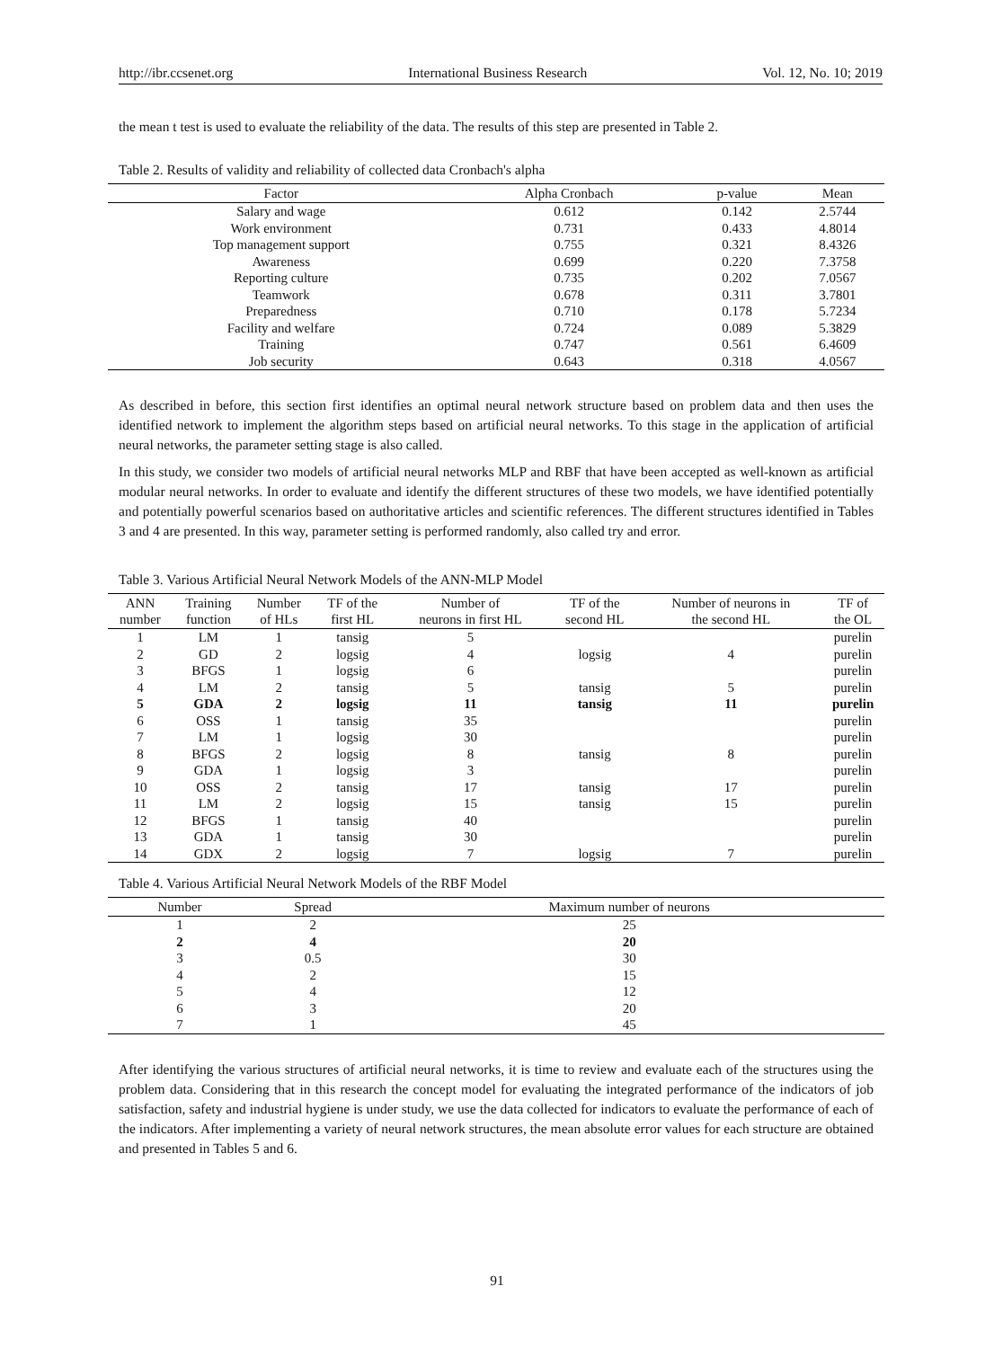http://ibr.ccsenet.org International Business Research Vol. 12, No. 10; 2019
the mean t test is used to evaluate the reliability of the data. The results of this step are presented in Table 2.
Table 2. Results of validity and reliability of collected data Cronbach's alpha
| Factor | Alpha Cronbach | p-value | Mean |
| --- | --- | --- | --- |
| Salary and wage | 0.612 | 0.142 | 2.5744 |
| Work environment | 0.731 | 0.433 | 4.8014 |
| Top management support | 0.755 | 0.321 | 8.4326 |
| Awareness | 0.699 | 0.220 | 7.3758 |
| Reporting culture | 0.735 | 0.202 | 7.0567 |
| Teamwork | 0.678 | 0.311 | 3.7801 |
| Preparedness | 0.710 | 0.178 | 5.7234 |
| Facility and welfare | 0.724 | 0.089 | 5.3829 |
| Training | 0.747 | 0.561 | 6.4609 |
| Job security | 0.643 | 0.318 | 4.0567 |
As described in before, this section first identifies an optimal neural network structure based on problem data and then uses the identified network to implement the algorithm steps based on artificial neural networks. To this stage in the application of artificial neural networks, the parameter setting stage is also called.
In this study, we consider two models of artificial neural networks MLP and RBF that have been accepted as well-known as artificial modular neural networks. In order to evaluate and identify the different structures of these two models, we have identified potentially and potentially powerful scenarios based on authoritative articles and scientific references. The different structures identified in Tables 3 and 4 are presented. In this way, parameter setting is performed randomly, also called try and error.
Table 3. Various Artificial Neural Network Models of the ANN-MLP Model
| ANN number | Training function | Number of HLs | TF of the first HL | Number of neurons in first HL | TF of the second HL | Number of neurons in the second HL | TF of the OL |
| --- | --- | --- | --- | --- | --- | --- | --- |
| 1 | LM | 1 | tansig | 5 | | | purelin |
| 2 | GD | 2 | logsig | 4 | logsig | 4 | purelin |
| 3 | BFGS | 1 | logsig | 6 | | | purelin |
| 4 | LM | 2 | tansig | 5 | tansig | 5 | purelin |
| 5 | GDA | 2 | logsig | 11 | tansig | 11 | purelin |
| 6 | OSS | 1 | tansig | 35 | | | purelin |
| 7 | LM | 1 | logsig | 30 | | | purelin |
| 8 | BFGS | 2 | logsig | 8 | tansig | 8 | purelin |
| 9 | GDA | 1 | logsig | 3 | | | purelin |
| 10 | OSS | 2 | tansig | 17 | tansig | 17 | purelin |
| 11 | LM | 2 | logsig | 15 | tansig | 15 | purelin |
| 12 | BFGS | 1 | tansig | 40 | | | purelin |
| 13 | GDA | 1 | tansig | 30 | | | purelin |
| 14 | GDX | 2 | logsig | 7 | logsig | 7 | purelin |
Table 4. Various Artificial Neural Network Models of the RBF Model
| Number | Spread | Maximum number of neurons |
| --- | --- | --- |
| 1 | 2 | 25 |
| 2 | 4 | 20 |
| 3 | 0.5 | 30 |
| 4 | 2 | 15 |
| 5 | 4 | 12 |
| 6 | 3 | 20 |
| 7 | 1 | 45 |
After identifying the various structures of artificial neural networks, it is time to review and evaluate each of the structures using the problem data. Considering that in this research the concept model for evaluating the integrated performance of the indicators of job satisfaction, safety and industrial hygiene is under study, we use the data collected for indicators to evaluate the performance of each of the indicators. After implementing a variety of neural network structures, the mean absolute error values for each structure are obtained and presented in Tables 5 and 6.
91